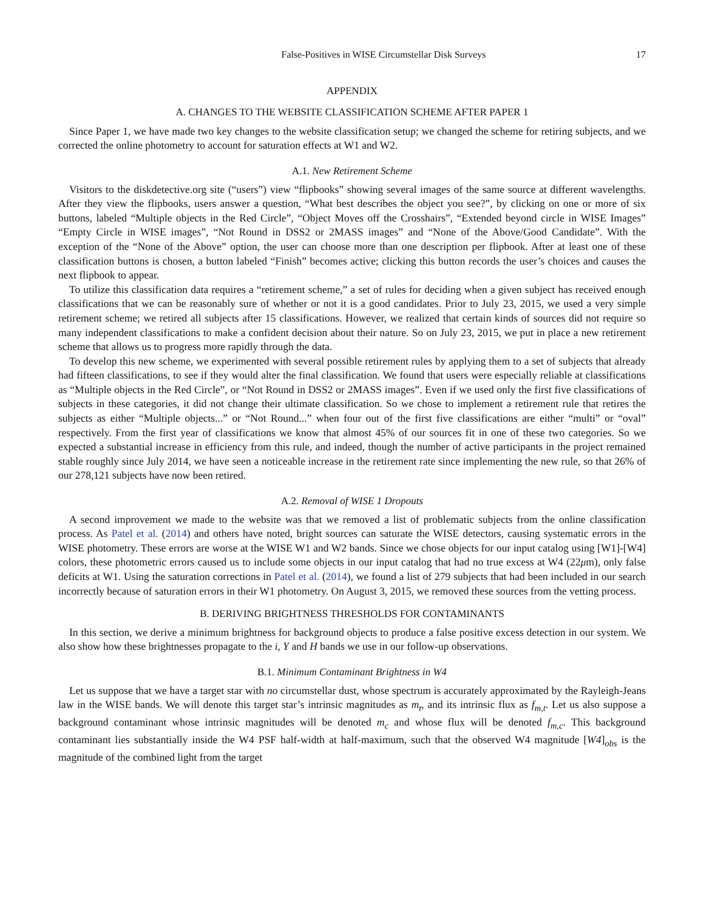False-Positives in WISE Circumstellar Disk Surveys 17
APPENDIX
A. CHANGES TO THE WEBSITE CLASSIFICATION SCHEME AFTER PAPER 1
Since Paper 1, we have made two key changes to the website classification setup; we changed the scheme for retiring subjects, and we corrected the online photometry to account for saturation effects at W1 and W2.
A.1. New Retirement Scheme
Visitors to the diskdetective.org site (“users”) view “flipbooks” showing several images of the same source at different wavelengths. After they view the flipbooks, users answer a question, “What best describes the object you see?”, by clicking on one or more of six buttons, labeled “Multiple objects in the Red Circle”, “Object Moves off the Crosshairs”, “Extended beyond circle in WISE Images” “Empty Circle in WISE images”, “Not Round in DSS2 or 2MASS images” and “None of the Above/Good Candidate”. With the exception of the “None of the Above” option, the user can choose more than one description per flipbook. After at least one of these classification buttons is chosen, a button labeled “Finish” becomes active; clicking this button records the user’s choices and causes the next flipbook to appear.
To utilize this classification data requires a “retirement scheme,” a set of rules for deciding when a given subject has received enough classifications that we can be reasonably sure of whether or not it is a good candidates. Prior to July 23, 2015, we used a very simple retirement scheme; we retired all subjects after 15 classifications. However, we realized that certain kinds of sources did not require so many independent classifications to make a confident decision about their nature. So on July 23, 2015, we put in place a new retirement scheme that allows us to progress more rapidly through the data.
To develop this new scheme, we experimented with several possible retirement rules by applying them to a set of subjects that already had fifteen classifications, to see if they would alter the final classification. We found that users were especially reliable at classifications as “Multiple objects in the Red Circle”, or “Not Round in DSS2 or 2MASS images”. Even if we used only the first five classifications of subjects in these categories, it did not change their ultimate classification. So we chose to implement a retirement rule that retires the subjects as either “Multiple objects...” or “Not Round...” when four out of the first five classifications are either “multi” or “oval” respectively. From the first year of classifications we know that almost 45% of our sources fit in one of these two categories. So we expected a substantial increase in efficiency from this rule, and indeed, though the number of active participants in the project remained stable roughly since July 2014, we have seen a noticeable increase in the retirement rate since implementing the new rule, so that 26% of our 278,121 subjects have now been retired.
A.2. Removal of WISE 1 Dropouts
A second improvement we made to the website was that we removed a list of problematic subjects from the online classification process. As Patel et al. (2014) and others have noted, bright sources can saturate the WISE detectors, causing systematic errors in the WISE photometry. These errors are worse at the WISE W1 and W2 bands. Since we chose objects for our input catalog using [W1]-[W4] colors, these photometric errors caused us to include some objects in our input catalog that had no true excess at W4 (22μm), only false deficits at W1. Using the saturation corrections in Patel et al. (2014), we found a list of 279 subjects that had been included in our search incorrectly because of saturation errors in their W1 photometry. On August 3, 2015, we removed these sources from the vetting process.
B. DERIVING BRIGHTNESS THRESHOLDS FOR CONTAMINANTS
In this section, we derive a minimum brightness for background objects to produce a false positive excess detection in our system. We also show how these brightnesses propagate to the i, Y and H bands we use in our follow-up observations.
B.1. Minimum Contaminant Brightness in W4
Let us suppose that we have a target star with no circumstellar dust, whose spectrum is accurately approximated by the Rayleigh-Jeans law in the WISE bands. We will denote this target star’s intrinsic magnitudes as m<sub>t</sub>, and its intrinsic flux as f<sub>m,t</sub>. Let us also suppose a background contaminant whose intrinsic magnitudes will be denoted m<sub>c</sub> and whose flux will be denoted f<sub>m,c</sub>. This background contaminant lies substantially inside the W4 PSF half-width at half-maximum, such that the observed W4 magnitude [W4]<sub>obs</sub> is the magnitude of the combined light from the target